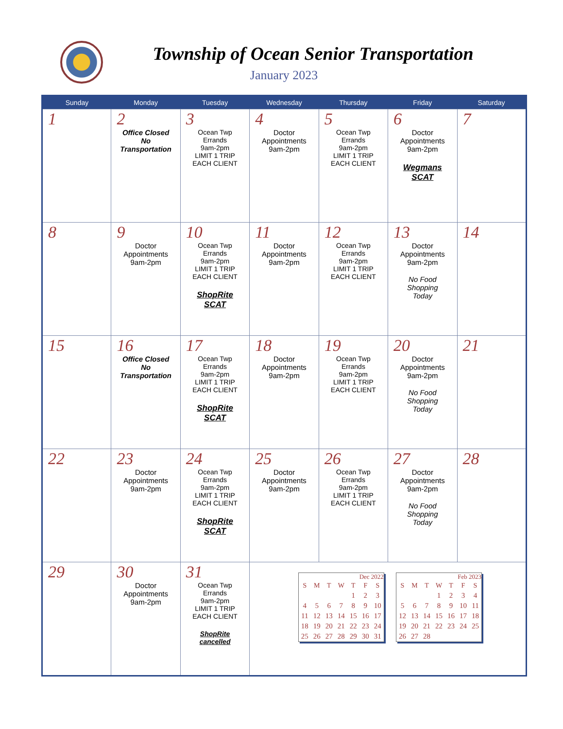Township of Ocean Senior Transportation
January 2023
| Sunday | Monday | Tuesday | Wednesday | Thursday | Friday | Saturday |
| --- | --- | --- | --- | --- | --- | --- |
| 1 | 2 Office Closed No Transportation | 3 Ocean Twp Errands 9am-2pm LIMIT 1 TRIP EACH CLIENT | 4 Doctor Appointments 9am-2pm | 5 Ocean Twp Errands 9am-2pm LIMIT 1 TRIP EACH CLIENT | 6 Doctor Appointments 9am-2pm Wegmans SCAT | 7 |
| 8 | 9 Doctor Appointments 9am-2pm | 10 Ocean Twp Errands 9am-2pm LIMIT 1 TRIP EACH CLIENT ShopRite SCAT | 11 Doctor Appointments 9am-2pm | 12 Ocean Twp Errands 9am-2pm LIMIT 1 TRIP EACH CLIENT | 13 Doctor Appointments 9am-2pm No Food Shopping Today | 14 |
| 15 | 16 Office Closed No Transportation | 17 Ocean Twp Errands 9am-2pm LIMIT 1 TRIP EACH CLIENT ShopRite SCAT | 18 Doctor Appointments 9am-2pm | 19 Ocean Twp Errands 9am-2pm LIMIT 1 TRIP EACH CLIENT | 20 Doctor Appointments 9am-2pm No Food Shopping Today | 21 |
| 22 | 23 Doctor Appointments 9am-2pm | 24 Ocean Twp Errands 9am-2pm LIMIT 1 TRIP EACH CLIENT ShopRite SCAT | 25 Doctor Appointments 9am-2pm | 26 Ocean Twp Errands 9am-2pm LIMIT 1 TRIP EACH CLIENT | 27 Doctor Appointments 9am-2pm No Food Shopping Today | 28 |
| 29 | 30 Doctor Appointments 9am-2pm | 31 Ocean Twp Errands 9am-2pm LIMIT 1 TRIP EACH CLIENT ShopRite cancelled | Dec 2022 / S / M / T / W / T / F / S / / --- / --- / --- / --- / --- / --- / --- / / / / / / 1 / 2 / 3 / / 4 / 5 / 6 / 7 / 8 / 9 / 10 / / 11 / 12 / 13 / 14 / 15 / 16 / 17 / / 18 / 19 / 20 / 21 / 22 / 23 / 24 / / 25 / 26 / 27 / 28 / 29 / 30 / 31 / Feb 2023 / S / M / T / W / T / F / S / / --- / --- / --- / --- / --- / --- / --- / / / / / 1 / 2 / 3 / 4 / / 5 / 6 / 7 / 8 / 9 / 10 / 11 / / 12 / 13 / 14 / 15 / 16 / 17 / 18 / / 19 / 20 / 21 / 22 / 23 / 24 / 25 / / 26 / 27 / 28 / / / / / | | | |